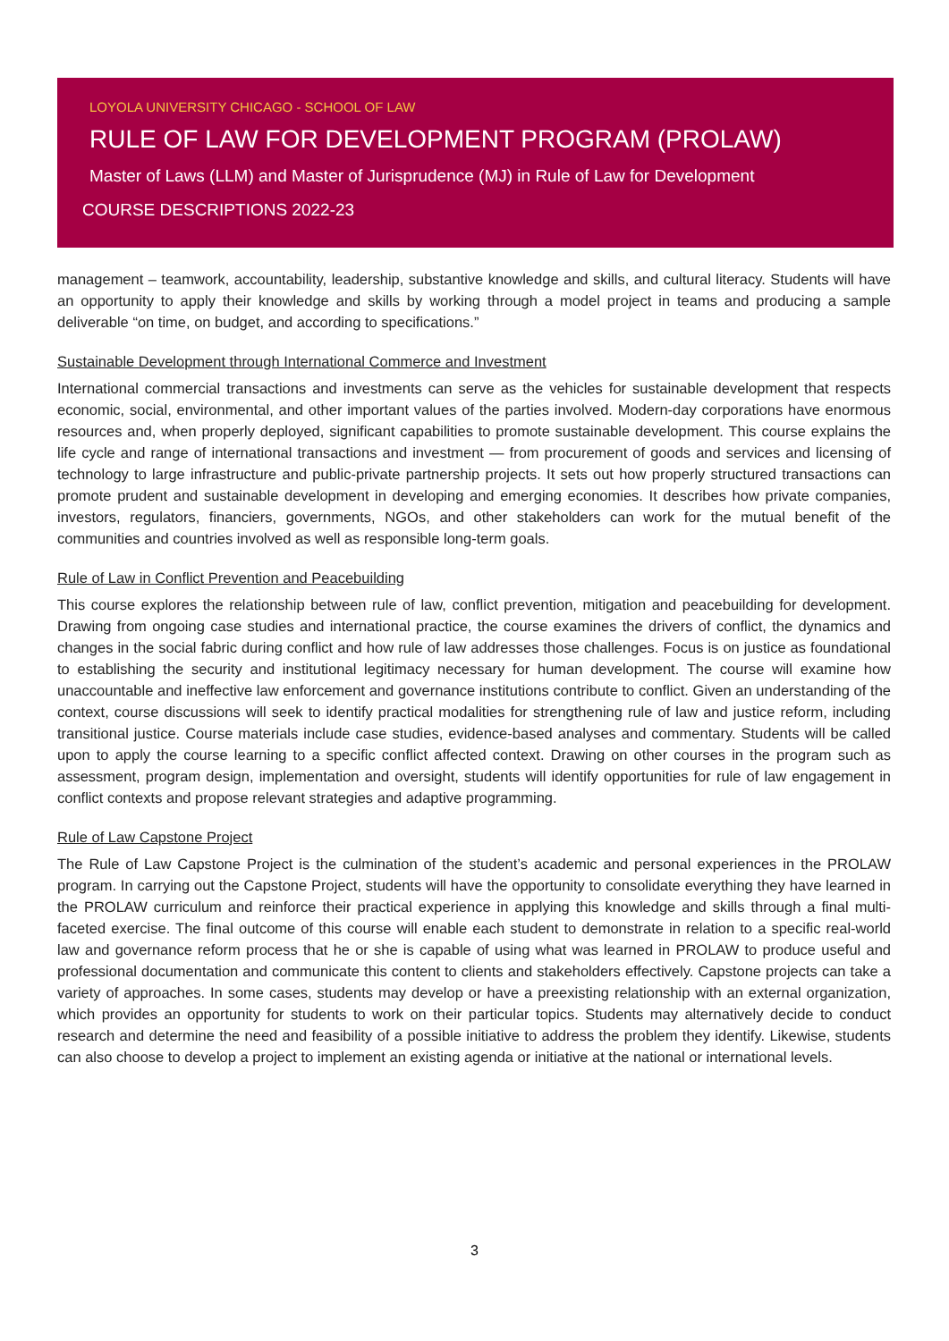LOYOLA UNIVERSITY CHICAGO - SCHOOL OF LAW
RULE OF LAW FOR DEVELOPMENT PROGRAM (PROLAW)
Master of Laws (LLM) and Master of Jurisprudence (MJ) in Rule of Law for Development
COURSE DESCRIPTIONS 2022-23
management – teamwork, accountability, leadership, substantive knowledge and skills, and cultural literacy. Students will have an opportunity to apply their knowledge and skills by working through a model project in teams and producing a sample deliverable “on time, on budget, and according to specifications.”
Sustainable Development through International Commerce and Investment
International commercial transactions and investments can serve as the vehicles for sustainable development that respects economic, social, environmental, and other important values of the parties involved. Modern-day corporations have enormous resources and, when properly deployed, significant capabilities to promote sustainable development. This course explains the life cycle and range of international transactions and investment — from procurement of goods and services and licensing of technology to large infrastructure and public-private partnership projects. It sets out how properly structured transactions can promote prudent and sustainable development in developing and emerging economies. It describes how private companies, investors, regulators, financiers, governments, NGOs, and other stakeholders can work for the mutual benefit of the communities and countries involved as well as responsible long-term goals.
Rule of Law in Conflict Prevention and Peacebuilding
This course explores the relationship between rule of law, conflict prevention, mitigation and peacebuilding for development. Drawing from ongoing case studies and international practice, the course examines the drivers of conflict, the dynamics and changes in the social fabric during conflict and how rule of law addresses those challenges. Focus is on justice as foundational to establishing the security and institutional legitimacy necessary for human development. The course will examine how unaccountable and ineffective law enforcement and governance institutions contribute to conflict. Given an understanding of the context, course discussions will seek to identify practical modalities for strengthening rule of law and justice reform, including transitional justice. Course materials include case studies, evidence-based analyses and commentary. Students will be called upon to apply the course learning to a specific conflict affected context. Drawing on other courses in the program such as assessment, program design, implementation and oversight, students will identify opportunities for rule of law engagement in conflict contexts and propose relevant strategies and adaptive programming.
Rule of Law Capstone Project
The Rule of Law Capstone Project is the culmination of the student’s academic and personal experiences in the PROLAW program. In carrying out the Capstone Project, students will have the opportunity to consolidate everything they have learned in the PROLAW curriculum and reinforce their practical experience in applying this knowledge and skills through a final multi-faceted exercise. The final outcome of this course will enable each student to demonstrate in relation to a specific real-world law and governance reform process that he or she is capable of using what was learned in PROLAW to produce useful and professional documentation and communicate this content to clients and stakeholders effectively. Capstone projects can take a variety of approaches. In some cases, students may develop or have a preexisting relationship with an external organization, which provides an opportunity for students to work on their particular topics. Students may alternatively decide to conduct research and determine the need and feasibility of a possible initiative to address the problem they identify. Likewise, students can also choose to develop a project to implement an existing agenda or initiative at the national or international levels.
3